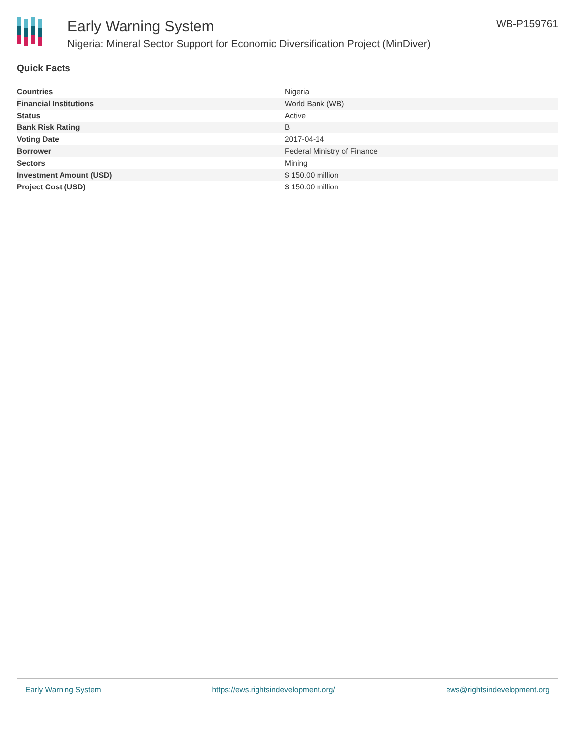Early Warning System
Nigeria: Mineral Sector Support for Economic Diversification Project (MinDiver)
WB-P159761
Quick Facts
| Countries | Nigeria |
| Financial Institutions | World Bank (WB) |
| Status | Active |
| Bank Risk Rating | B |
| Voting Date | 2017-04-14 |
| Borrower | Federal Ministry of Finance |
| Sectors | Mining |
| Investment Amount (USD) | $ 150.00 million |
| Project Cost (USD) | $ 150.00 million |
Early Warning System https://ews.rightsindevelopment.org/ ews@rightsindevelopment.org